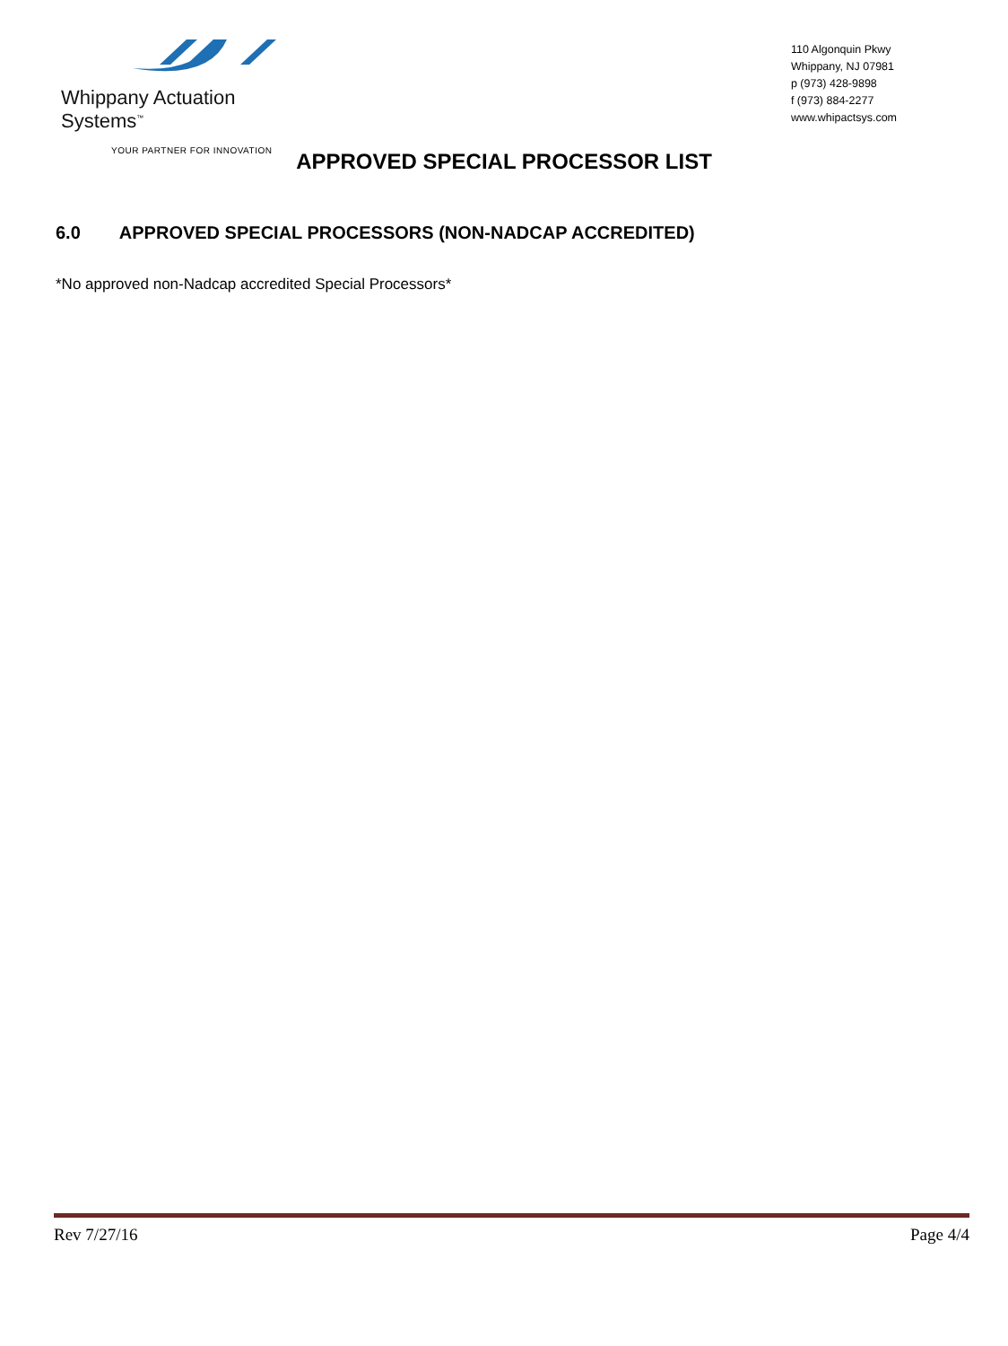Whippany Actuation Systems<sup>™</sup>
YOUR PARTNER FOR INNOVATION
110 Algonquin Pkwy
Whippany, NJ 07981
p (973) 428-9898
f (973) 884-2277
www.whipactsys.com
APPROVED SPECIAL PROCESSOR LIST
6.0 APPROVED SPECIAL PROCESSORS (NON-NADCAP ACCREDITED)
*No approved non-Nadcap accredited Special Processors*
Rev 7/27/16 Page 4/4